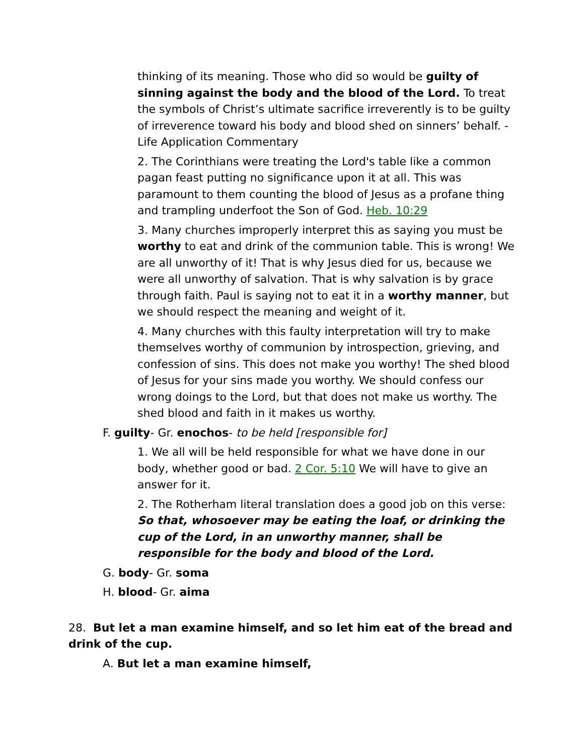thinking of its meaning. Those who did so would be guilty of sinning against the body and the blood of the Lord. To treat the symbols of Christ’s ultimate sacrifice irreverently is to be guilty of irreverence toward his body and blood shed on sinners’ behalf. -Life Application Commentary
2. The Corinthians were treating the Lord's table like a common pagan feast putting no significance upon it at all. This was paramount to them counting the blood of Jesus as a profane thing and trampling underfoot the Son of God. Heb. 10:29
3. Many churches improperly interpret this as saying you must be worthy to eat and drink of the communion table. This is wrong! We are all unworthy of it! That is why Jesus died for us, because we were all unworthy of salvation. That is why salvation is by grace through faith. Paul is saying not to eat it in a worthy manner, but we should respect the meaning and weight of it.
4. Many churches with this faulty interpretation will try to make themselves worthy of communion by introspection, grieving, and confession of sins. This does not make you worthy! The shed blood of Jesus for your sins made you worthy. We should confess our wrong doings to the Lord, but that does not make us worthy. The shed blood and faith in it makes us worthy.
F. guilty- Gr. enochos- to be held [responsible for]
1. We all will be held responsible for what we have done in our body, whether good or bad. 2 Cor. 5:10 We will have to give an answer for it.
2. The Rotherham literal translation does a good job on this verse: So that, whosoever may be eating the loaf, or drinking the cup of the Lord, in an unworthy manner, shall be responsible for the body and blood of the Lord.
G. body- Gr. soma
H. blood- Gr. aima
28. But let a man examine himself, and so let him eat of the bread and drink of the cup.
A. But let a man examine himself,